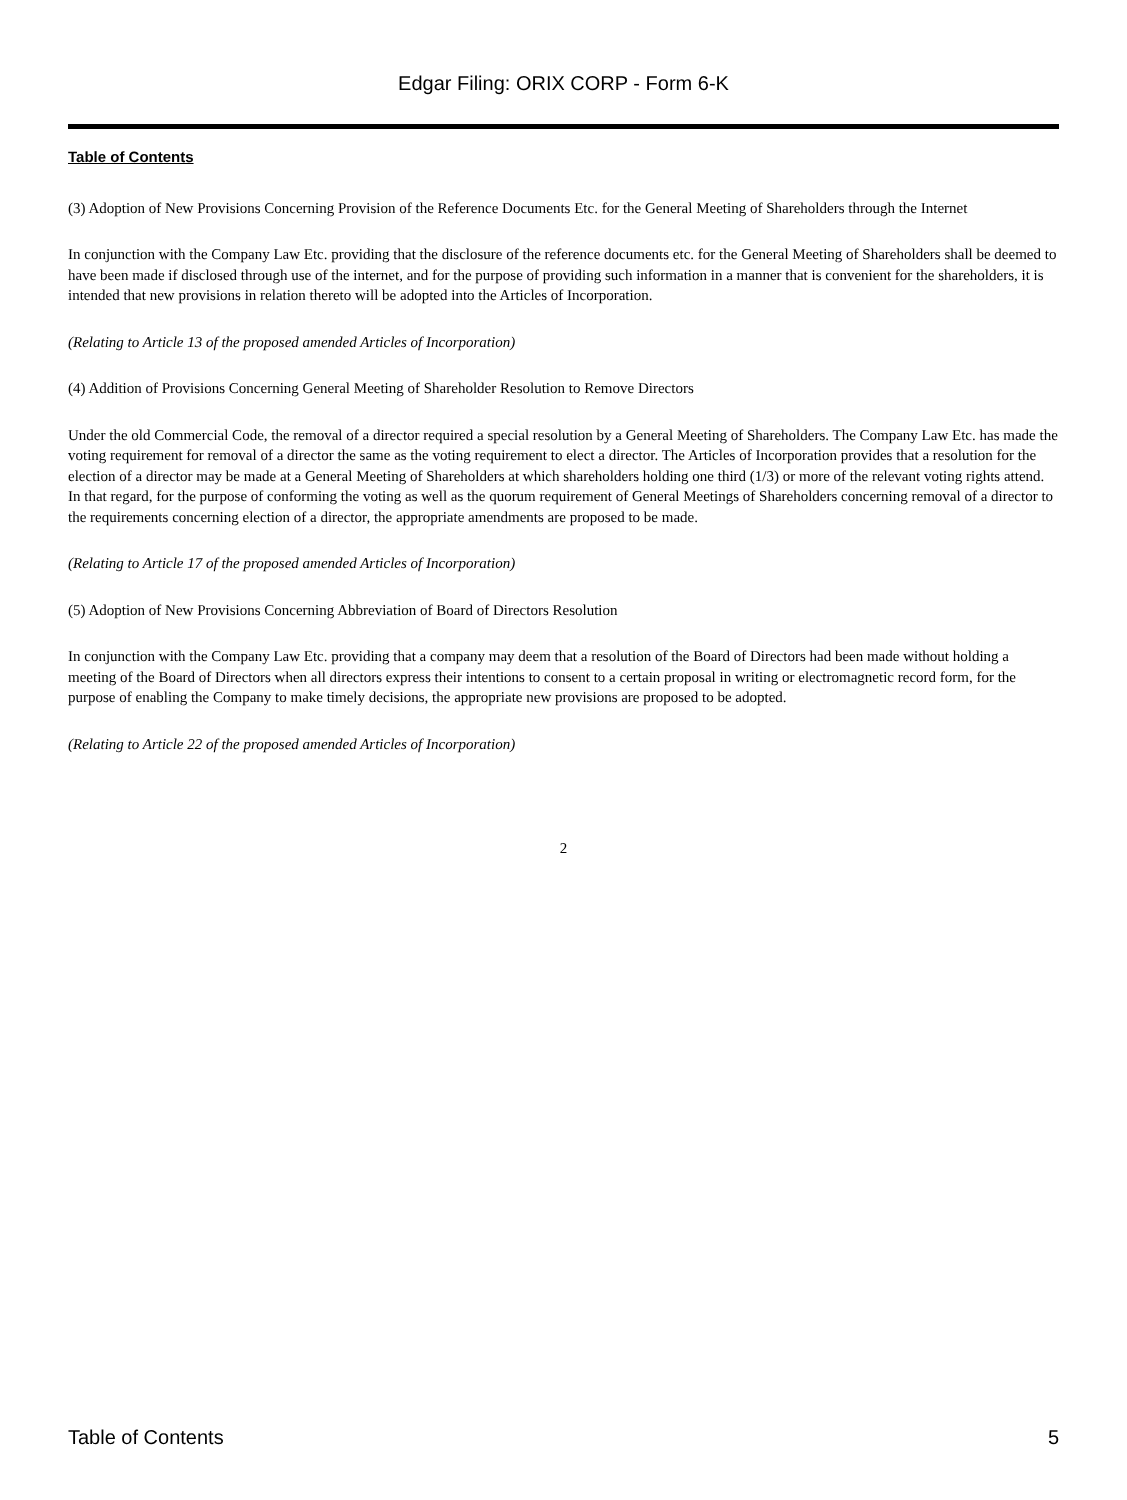Edgar Filing: ORIX CORP - Form 6-K
Table of Contents
(3) Adoption of New Provisions Concerning Provision of the Reference Documents Etc. for the General Meeting of Shareholders through the Internet
In conjunction with the Company Law Etc. providing that the disclosure of the reference documents etc. for the General Meeting of Shareholders shall be deemed to have been made if disclosed through use of the internet, and for the purpose of providing such information in a manner that is convenient for the shareholders, it is intended that new provisions in relation thereto will be adopted into the Articles of Incorporation.
(Relating to Article 13 of the proposed amended Articles of Incorporation)
(4) Addition of Provisions Concerning General Meeting of Shareholder Resolution to Remove Directors
Under the old Commercial Code, the removal of a director required a special resolution by a General Meeting of Shareholders. The Company Law Etc. has made the voting requirement for removal of a director the same as the voting requirement to elect a director. The Articles of Incorporation provides that a resolution for the election of a director may be made at a General Meeting of Shareholders at which shareholders holding one third (1/3) or more of the relevant voting rights attend. In that regard, for the purpose of conforming the voting as well as the quorum requirement of General Meetings of Shareholders concerning removal of a director to the requirements concerning election of a director, the appropriate amendments are proposed to be made.
(Relating to Article 17 of the proposed amended Articles of Incorporation)
(5) Adoption of New Provisions Concerning Abbreviation of Board of Directors Resolution
In conjunction with the Company Law Etc. providing that a company may deem that a resolution of the Board of Directors had been made without holding a meeting of the Board of Directors when all directors express their intentions to consent to a certain proposal in writing or electromagnetic record form, for the purpose of enabling the Company to make timely decisions, the appropriate new provisions are proposed to be adopted.
(Relating to Article 22 of the proposed amended Articles of Incorporation)
2
Table of Contents 5